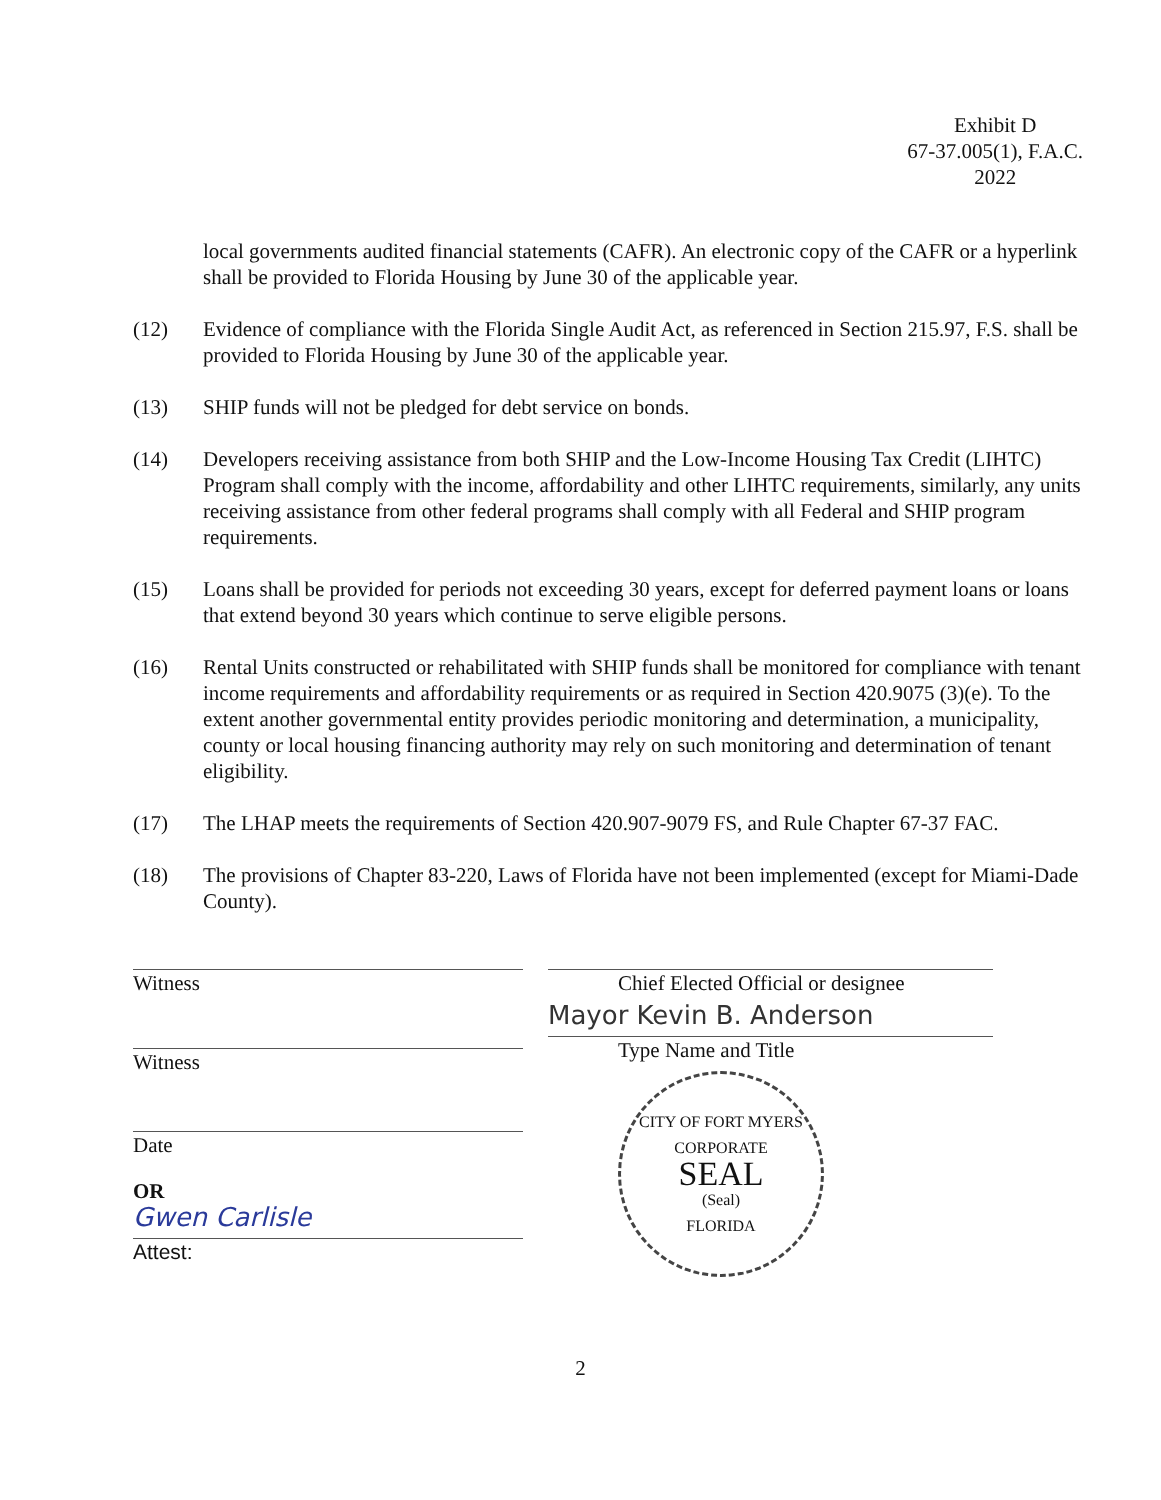Exhibit D
67-37.005(1), F.A.C.
2022
local governments audited financial statements (CAFR). An electronic copy of the CAFR or a hyperlink shall be provided to Florida Housing by June 30 of the applicable year.
(12) Evidence of compliance with the Florida Single Audit Act, as referenced in Section 215.97, F.S. shall be provided to Florida Housing by June 30 of the applicable year.
(13) SHIP funds will not be pledged for debt service on bonds.
(14) Developers receiving assistance from both SHIP and the Low-Income Housing Tax Credit (LIHTC) Program shall comply with the income, affordability and other LIHTC requirements, similarly, any units receiving assistance from other federal programs shall comply with all Federal and SHIP program requirements.
(15) Loans shall be provided for periods not exceeding 30 years, except for deferred payment loans or loans that extend beyond 30 years which continue to serve eligible persons.
(16) Rental Units constructed or rehabilitated with SHIP funds shall be monitored for compliance with tenant income requirements and affordability requirements or as required in Section 420.9075 (3)(e). To the extent another governmental entity provides periodic monitoring and determination, a municipality, county or local housing financing authority may rely on such monitoring and determination of tenant eligibility.
(17) The LHAP meets the requirements of Section 420.907-9079 FS, and Rule Chapter 67-37 FAC.
(18) The provisions of Chapter 83-220, Laws of Florida have not been implemented (except for Miami-Dade County).
Witness
Witness
Date
OR
Gwen Carlisle
Attest:
Chief Elected Official or designee
Mayor Kevin B. Anderson
Type Name and Title
CITY OF FORT MYERS
CORPORATE
SEAL
(Seal)
FLORIDA
2